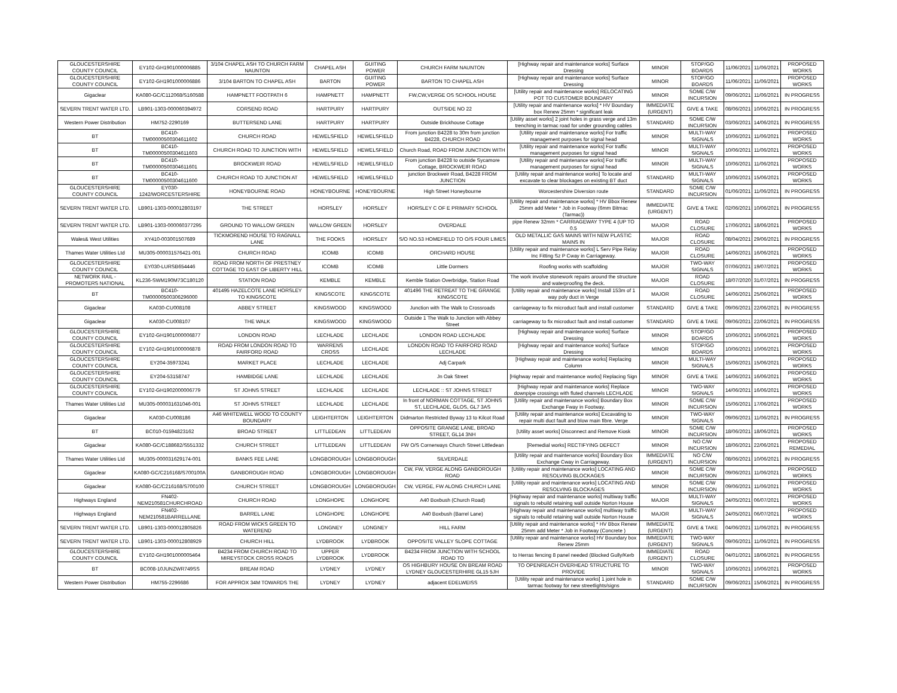| GLOUCESTERSHIRE COUNTY COUNCIL | EY102-GH1901000006885 | 3/104 CHAPEL ASH TO CHURCH FARM NAUNTON | CHAPEL ASH | GUITING POWER | CHURCH FARM NAUNTON | [Highway repair and maintenance works] Surface Dressing | MINOR | STOP/GO BOARDS | 11/06/2021 | 11/06/2021 | PROPOSED WORKS |
| GLOUCESTERSHIRE COUNTY COUNCIL | EY102-GH1901000006886 | 3/104 BARTON TO CHAPEL ASH | BARTON | GUITING POWER | BARTON TO CHAPEL ASH | [Highway repair and maintenance works] Surface Dressing | MINOR | STOP/GO BOARDS | 11/06/2021 | 11/06/2021 | PROPOSED WORKS |
| Gigaclear | KA080-GC/C112068/S160588 | HAMPNETT FOOTPATH 6 | HAMPNETT | HAMPNETT | FW,CW,VERGE OS SCHOOL HOUSE | [Utility repair and maintenance works] RELOCATING POT TO CUSTOMER BOUNDARY | MINOR | SOME C/W INCURSION | 09/06/2021 | 11/06/2021 | IN PROGRESS |
| SEVERN TRENT WATER LTD. | LB901-1303-000060394972 | CORSEND ROAD | HARTPURY | HARTPURY | OUTSIDE NO 22 | [Utility repair and maintenance works] * HV Boundary box Renew 25mm * significant leak | IMMEDIATE (URGENT) | GIVE & TAKE | 08/06/2021 | 10/06/2021 | IN PROGRESS |
| Western Power Distribution | HM752-2290169 | BUTTERSEND LANE | HARTPURY | HARTPURY | Outside Brickhouse Cottage | [Utility asset works] 2 joint holes in grass verge and 13m trenching in tarmac road for under grounding cables | STANDARD | SOME C/W INCURSION | 03/06/2021 | 14/06/2021 | IN PROGRESS |
| BT | BC410-TM00000500304611602 | CHURCH ROAD | HEWELSFIELD | HEWELSFIELD | From junction B4228 to 30m from junction B4228, CHURCH ROAD | [Utility repair and maintenance works] For traffic management purposes for signal head | MINOR | MULTI-WAY SIGNALS | 10/06/2021 | 11/06/2021 | PROPOSED WORKS |
| BT | BC410-TM00000500304611603 | CHURCH ROAD TO JUNCTION WITH | HEWELSFIELD | HEWELSFIELD | Church Road, ROAD FROM JUNCTION WITH | [Utility repair and maintenance works] For traffic management purposes for signal head | MINOR | MULTI-WAY SIGNALS | 10/06/2021 | 11/06/2021 | PROPOSED WORKS |
| BT | BC410-TM00000500304611601 | BROCKWEIR ROAD | HEWELSFIELD | HEWELSFIELD | From junction B4228 to outside Sycamore Cottage, BROCKWEIR ROAD | [Utility repair and maintenance works] For traffic management purposes for signal head | MINOR | MULTI-WAY SIGNALS | 10/06/2021 | 11/06/2021 | PROPOSED WORKS |
| BT | BC410-TM00000500304611600 | CHURCH ROAD TO JUNCTION AT | HEWELSFIELD | HEWELSFIELD | junction Brockweir Road, B4228 FROM JUNCTION | [Utility repair and maintenance works] To locate and excavate to clear blockages on existing BT duct | STANDARD | MULTI-WAY SIGNALS | 10/06/2021 | 15/06/2021 | PROPOSED WORKS |
| GLOUCESTERSHIRE COUNTY COUNCIL | EY030-1242/WORCESTERSHIRE | HONEYBOURNE ROAD | HONEYBOURNE | HONEYBOURNE | High Street Honeybourne | Worcestershire Diversion route | STANDARD | SOME C/W INCURSION | 01/06/2021 | 11/06/2021 | IN PROGRESS |
| SEVERN TRENT WATER LTD. | LB901-1303-000012803197 | THE STREET | HORSLEY | HORSLEY | HORSLEY C OF E PRIMARY SCHOOL | [Utility repair and maintenance works] * HV Bbox Renew 25mm add Meter * Job in Footway (6mm Bitmac (Tarmac)) | IMMEDIATE (URGENT) | GIVE & TAKE | 02/06/2021 | 10/06/2021 | IN PROGRESS |
| SEVERN TRENT WATER LTD. | LB901-1303-000060377295 | GROUND TO WALLOW GREEN | WALLOW GREEN | HORSLEY | OVERDALE | pipe Renew 32mm * CARRIAGEWAY TYPE 4 (UP TO 0.5 | MAJOR | ROAD CLOSURE | 17/06/2021 | 18/06/2021 | PROPOSED WORKS |
| Wales& West Utilities | XY410-003001507689 | TICKMOREND HOUSE TO RAGNALL LANE | THE FOOKS | HORSLEY | S/O NO.53 HOMEFIELD TO O/S FOUR LIMES | OLD METALLIC GAS MAINS WITH NEW PLASTIC MAINS IN | MAJOR | ROAD CLOSURE | 08/04/2021 | 29/06/2021 | IN PROGRESS |
| Thames Water Utilities Ltd | MU305-000031576421-001 | CHURCH ROAD | ICOMB | ICOMB | ORCHARD HOUSE | [Utility repair and maintenance works] L Serv Pipe Relay Inc Fitting Sz P Cway in Carriageway. | MAJOR | ROAD CLOSURE | 14/06/2021 | 16/06/2021 | PROPOSED WORKS |
| GLOUCESTERSHIRE COUNTY COUNCIL | EY030-LURSB654446 | ROAD FROM NORTH OF PRESTNEY COTTAGE TO EAST OF LIBERTY HILL | ICOMB | ICOMB | Little Dormers | Roofing works with scaffolding | MAJOR | TWO-WAY SIGNALS | 07/06/2021 | 19/07/2021 | PROPOSED WORKS |
| NETWORK RAIL - PROMOTERS NATIONAL | KL236-SWM190M73C180120 | STATION ROAD | KEMBLE | KEMBLE | Kemble Station Overbridge, Station Road | The work involve stonework repairs around the structure and waterproofing the deck. | MAJOR | ROAD CLOSURE | 18/07/2020 | 31/07/2021 | IN PROGRESS |
| BT | BC410-TM00000500306296000 | 401495 HAZELCOTE LANE HORSLEY TO KINGSCOTE | KINGSCOTE | KINGSCOTE | 401496 THE RETREAT TO THE GRANGE KINGSCOTE | [Utility repair and maintenance works] Install 153m of 1 way poly duct in Verge | MAJOR | ROAD CLOSURE | 14/06/2021 | 25/06/2021 | PROPOSED WORKS |
| Gigaclear | KA030-CU008108 | ABBEY STREET | KINGSWOOD | KINGSWOOD | Junction with The Walk to Crossroads | carriageway to fix microduct fault and install customer | STANDARD | GIVE & TAKE | 09/06/2021 | 22/06/2021 | IN PROGRESS |
| Gigaclear | KA030-CU008107 | THE WALK | KINGSWOOD | KINGSWOOD | Outside 1 The Walk to Junction with Abbey Street | carriageway to fix microduct fault and install customer | STANDARD | GIVE & TAKE | 09/06/2021 | 22/06/2021 | IN PROGRESS |
| GLOUCESTERSHIRE COUNTY COUNCIL | EY102-GH1901000006877 | LONDON ROAD | LECHLADE | LECHLADE | LONDON ROAD LECHLADE | [Highway repair and maintenance works] Surface Dressing | MINOR | STOP/GO BOARDS | 10/06/2021 | 10/06/2021 | PROPOSED WORKS |
| GLOUCESTERSHIRE COUNTY COUNCIL | EY102-GH1901000006878 | ROAD FROM LONDON ROAD TO FAIRFORD ROAD | WARRENS CROSS | LECHLADE | LONDON ROAD TO FAIRFORD ROAD LECHLADE | [Highway repair and maintenance works] Surface Dressing | MINOR | STOP/GO BOARDS | 10/06/2021 | 10/06/2021 | PROPOSED WORKS |
| GLOUCESTERSHIRE COUNTY COUNCIL | EY204-35973241 | MARKET PLACE | LECHLADE | LECHLADE | Adj Carpark | [Highway repair and maintenance works] Replacing Column | MINOR | MULTI-WAY SIGNALS | 15/06/2021 | 15/06/2021 | PROPOSED WORKS |
| GLOUCESTERSHIRE COUNTY COUNCIL | EY204-53158747 | HAMBIDGE LANE | LECHLADE | LECHLADE | Jn Oak Street | [Highway repair and maintenance works] Replacing Sign | MINOR | GIVE & TAKE | 14/06/2021 | 16/06/2021 | PROPOSED WORKS |
| GLOUCESTERSHIRE COUNTY COUNCIL | EY102-GH1902000006779 | ST JOHNS STREET | LECHLADE | LECHLADE | LECHLADE :: ST JOHNS STREET | [Highway repair and maintenance works] Replace downpipe crossings with fluted channels LECHLADE | MINOR | TWO-WAY SIGNALS | 14/06/2021 | 16/06/2021 | PROPOSED WORKS |
| Thames Water Utilities Ltd | MU305-000031631046-001 | ST JOHNS STREET | LECHLADE | LECHLADE | In front of NORMAN COTTAGE, ST JOHNS ST, LECHLADE, GLOS, GL7 3AS | [Utility repair and maintenance works] Boundary Box Exchange Fway in Footway. | MINOR | SOME C/W INCURSION | 15/06/2021 | 17/06/2021 | PROPOSED WORKS |
| Gigaclear | KA030-CU008186 | A46 WHITEWELL WOOD TO COUNTY BOUNDARY | LEIGHTERTON | LEIGHTERTON | Didmarton Restricted Byway 13 to Kilcot Road | [Utility repair and maintenance works] Excavating to repair multi duct fault and blow main fibre. Verge | MINOR | TWO-WAY SIGNALS | 09/06/2021 | 11/06/2021 | IN PROGRESS |
| BT | BC010-01594823162 | BROAD STREET | LITTLEDEAN | LITTLEDEAN | OPPOSITE GRANGE LANE, BROAD STREET, GL14 3NH | [Utility asset works] Disconnect and Remove Kiosk | MINOR | SOME C/W INCURSION | 18/06/2021 | 18/06/2021 | PROPOSED WORKS |
| Gigaclear | KA080-GC/C188682/S551332 | CHURCH STREET | LITTLEDEAN | LITTLEDEAN | FW O/S Cornerways Church Street Littledean | [Remedial works] RECTIFYING DEFECT | MINOR | NO C/W INCURSION | 18/06/2021 | 22/06/2021 | PROPOSED REMEDIAL |
| Thames Water Utilities Ltd | MU305-000031629174-001 | BANKS FEE LANE | LONGBOROUGH | LONGBOROUGH | SILVERDALE | [Utility repair and maintenance works] Boundary Box Exchange Cway in Carriageway. | IMMEDIATE (URGENT) | NO C/W INCURSION | 08/06/2021 | 10/06/2021 | IN PROGRESS |
| Gigaclear | KA080-GC/C216168/S700100A | GANBOROUGH ROAD | LONGBOROUGH | LONGBOROUGH | CW, FW, VERGE ALONG GANBOROUGH ROAD | [Utility repair and maintenance works] LOCATING AND RESOLVING BLOCKAGES | MINOR | SOME C/W INCURSION | 09/06/2021 | 11/06/2021 | PROPOSED WORKS |
| Gigaclear | KA080-GC/C216168/S700100 | CHURCH STREET | LONGBOROUGH | LONGBOROUGH | CW, VERGE, FW ALONG CHURCH LANE | [Utility repair and maintenance works] LOCATING AND RESOLVING BLOCKAGES | MINOR | SOME C/W INCURSION | 09/06/2021 | 11/06/2021 | PROPOSED WORKS |
| Highways England | FN402-NEM210581CHURCHROAD | CHURCH ROAD | LONGHOPE | LONGHOPE | A40 Boxbush (Church Road) | [Highway repair and maintenance works] multiway traffic signals to rebuild retaining wall outside Norton House | MAJOR | MULTI-WAY SIGNALS | 24/05/2021 | 06/07/2021 | PROPOSED WORKS |
| Highways England | FN402-NEM210581BARRELLANE | BARREL LANE | LONGHOPE | LONGHOPE | A40 Boxbush (Barrel Lane) | [Highway repair and maintenance works] multiway traffic signals to rebuild retaining wall outside Norton House | MAJOR | MULTI-WAY SIGNALS | 24/05/2021 | 06/07/2021 | PROPOSED WORKS |
| SEVERN TRENT WATER LTD. | LB901-1303-000012805826 | ROAD FROM WICKS GREEN TO WATEREND | LONGNEY | LONGNEY | HILL FARM | [Utility repair and maintenance works] * HV Bbox Renew 25mm add Meter * Job in Footway (Concrete ) | IMMEDIATE (URGENT) | GIVE & TAKE | 04/06/2021 | 11/06/2021 | IN PROGRESS |
| SEVERN TRENT WATER LTD. | LB901-1303-000012808929 | CHURCH HILL | LYDBROOK | LYDBROOK | OPPOSITE VALLEY SLOPE COTTAGE | [Utility repair and maintenance works] HV Boundary box Renew 25mm | IMMEDIATE (URGENT) | TWO-WAY SIGNALS | 09/06/2021 | 11/06/2021 | IN PROGRESS |
| GLOUCESTERSHIRE COUNTY COUNCIL | EY102-GH1901000005464 | B4234 FROM CHURCH ROAD TO MIREYSTOCK CROSS ROADS | UPPER LYDBROOK | LYDBROOK | B4234 FROM JUNCTION WITH SCHOOL ROAD TO | to Herras fencing 8 panel needed (Blocked Gully/Kerb | IMMEDIATE (URGENT) | ROAD CLOSURE | 04/01/2021 | 18/06/2021 | IN PROGRESS |
| BT | BC008-10JUNZWR749SS | BREAM ROAD | LYDNEY | LYDNEY | OS HIGHBURY HOUSE ON BREAM ROAD LYDNEY GLOUCESTERHIRE GL15 5JH | TO OPENREACH OVERHEAD STRUCTURE TO PROVIDE | MINOR | TWO-WAY SIGNALS | 10/06/2021 | 10/06/2021 | PROPOSED WORKS |
| Western Power Distribution | HM755-2296686 | FOR APPROX 34M TOWARDS THE | LYDNEY | LYDNEY | adjacent EDELWEISS | [Utility repair and maintenance works] 1 joint hole in tarmac footway for new streetlights/signs | STANDARD | SOME C/W INCURSION | 09/06/2021 | 15/06/2021 | IN PROGRESS |